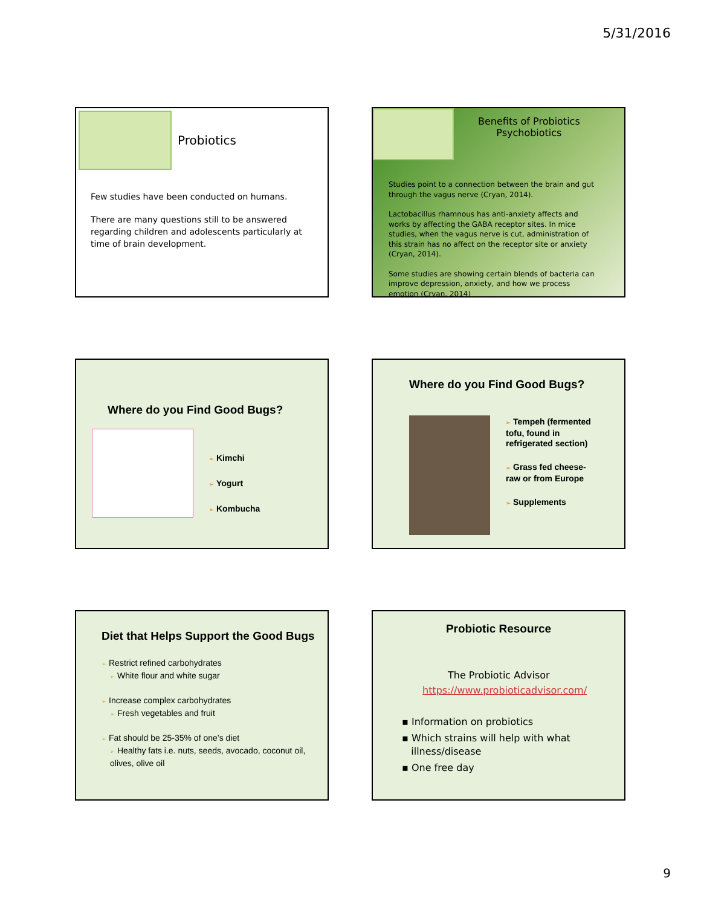5/31/2016
Probiotics
Few studies have been conducted on humans.
There are many questions still to be answered regarding children and adolescents particularly at time of brain development.
Benefits of Probiotics
Psychobiotics
Studies point to a connection between the brain and gut through the vagus nerve (Cryan, 2014).
Lactobacillus rhamnous has anti-anxiety affects and works by affecting the GABA receptor sites. In mice studies, when the vagus nerve is cut, administration of this strain has no affect on the receptor site or anxiety (Cryan, 2014).
Some studies are showing certain blends of bacteria can improve depression, anxiety, and how we process emotion (Cryan, 2014)
Where do you Find Good Bugs?
➢ Kimchi
➢ Yogurt
➢ Kombucha
Where do you Find Good Bugs?
➢ Tempeh (fermented tofu, found in refrigerated section)
➢ Grass fed cheese-raw or from Europe
➢ Supplements
Diet that Helps Support the Good Bugs
➢ Restrict refined carbohydrates
➢ White flour and white sugar
➢ Increase complex carbohydrates
➢ Fresh vegetables and fruit
➢ Fat should be 25-35% of one’s diet
➢ Healthy fats i.e. nuts, seeds, avocado, coconut oil, olives, olive oil
Probiotic Resource
The Probiotic Advisor
https://www.probioticadvisor.com/
▪ Information on probiotics
▪ Which strains will help with what
illness/disease
▪ One free day
9